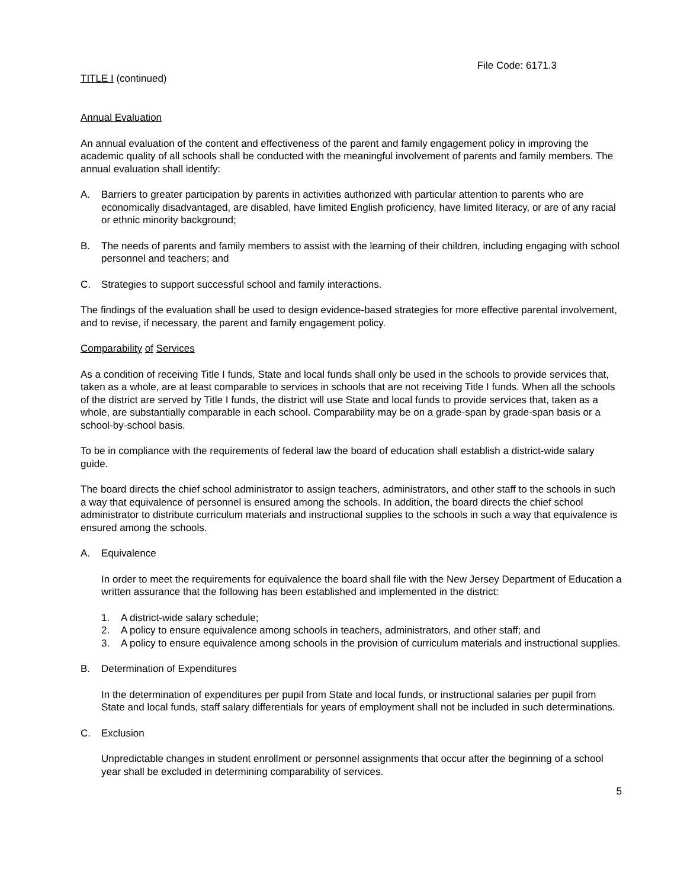File Code: 6171.3
TITLE I (continued)
Annual Evaluation
An annual evaluation of the content and effectiveness of the parent and family engagement policy in improving the academic quality of all schools shall be conducted with the meaningful involvement of parents and family members. The annual evaluation shall identify:
A. Barriers to greater participation by parents in activities authorized with particular attention to parents who are economically disadvantaged, are disabled, have limited English proficiency, have limited literacy, or are of any racial or ethnic minority background;
B. The needs of parents and family members to assist with the learning of their children, including engaging with school personnel and teachers; and
C. Strategies to support successful school and family interactions.
The findings of the evaluation shall be used to design evidence-based strategies for more effective parental involvement, and to revise, if necessary, the parent and family engagement policy.
Comparability of Services
As a condition of receiving Title I funds, State and local funds shall only be used in the schools to provide services that, taken as a whole, are at least comparable to services in schools that are not receiving Title I funds. When all the schools of the district are served by Title I funds, the district will use State and local funds to provide services that, taken as a whole, are substantially comparable in each school. Comparability may be on a grade-span by grade-span basis or a school-by-school basis.
To be in compliance with the requirements of federal law the board of education shall establish a district-wide salary guide.
The board directs the chief school administrator to assign teachers, administrators, and other staff to the schools in such a way that equivalence of personnel is ensured among the schools. In addition, the board directs the chief school administrator to distribute curriculum materials and instructional supplies to the schools in such a way that equivalence is ensured among the schools.
A. Equivalence
In order to meet the requirements for equivalence the board shall file with the New Jersey Department of Education a written assurance that the following has been established and implemented in the district:
1. A district-wide salary schedule;
2. A policy to ensure equivalence among schools in teachers, administrators, and other staff; and
3. A policy to ensure equivalence among schools in the provision of curriculum materials and instructional supplies.
B. Determination of Expenditures
In the determination of expenditures per pupil from State and local funds, or instructional salaries per pupil from State and local funds, staff salary differentials for years of employment shall not be included in such determinations.
C. Exclusion
Unpredictable changes in student enrollment or personnel assignments that occur after the beginning of a school year shall be excluded in determining comparability of services.
5